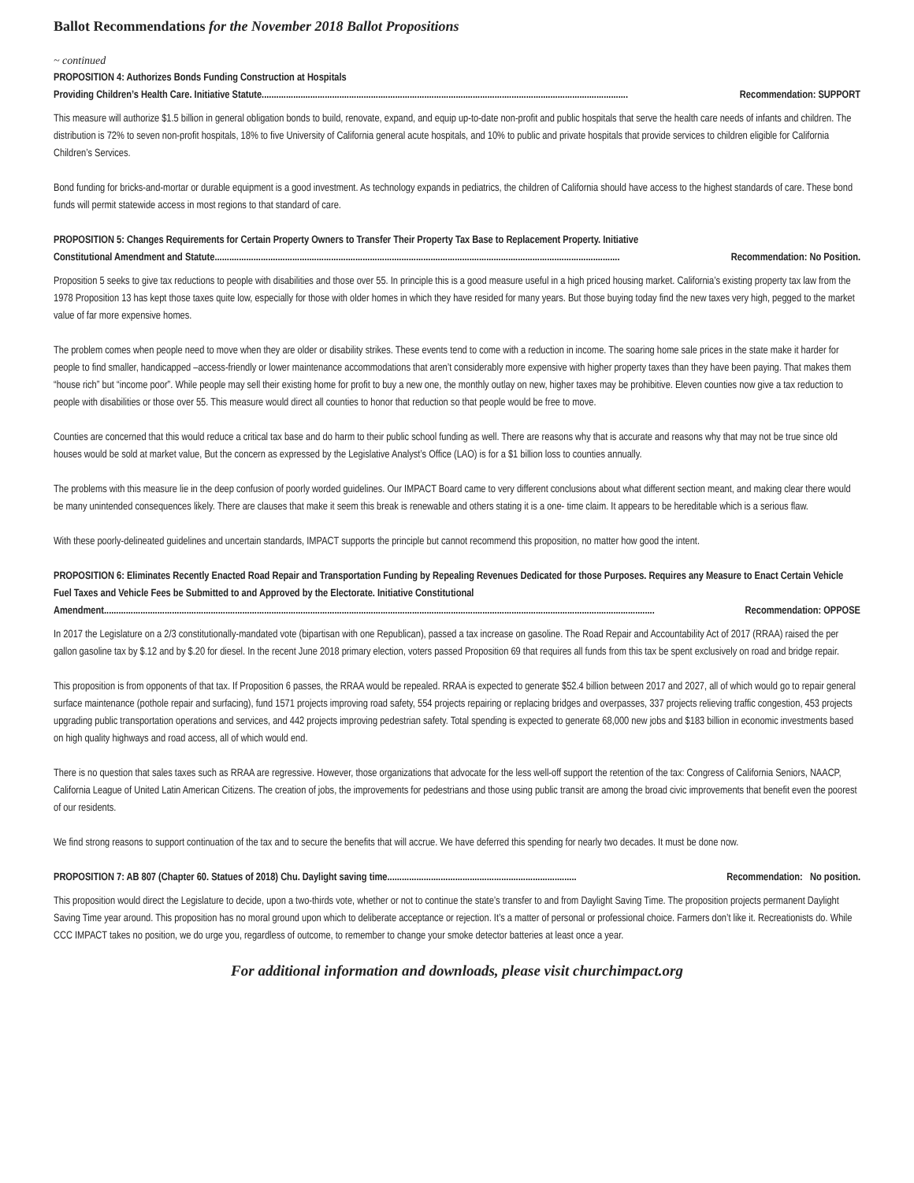Ballot Recommendations for the November 2018 Ballot Propositions
~ continued
PROPOSITION 4: Authorizes Bonds Funding Construction at Hospitals
Providing Children’s Health Care. Initiative Statute....................................................................................................................................................... Recommendation: SUPPORT
This measure will authorize $1.5 billion in general obligation bonds to build, renovate, expand, and equip up-to-date non-profit and public hospitals that serve the health care needs of infants and children. The distribution is 72% to seven non-profit hospitals, 18% to five University of California general acute hospitals, and 10% to public and private hospitals that provide services to children eligible for California Children’s Services.
Bond funding for bricks-and-mortar or durable equipment is a good investment. As technology expands in pediatrics, the children of California should have access to the highest standards of care. These bond funds will permit statewide access in most regions to that standard of care.
PROPOSITION 5: Changes Requirements for Certain Property Owners to Transfer Their Property Tax Base to Replacement Property. Initiative
Constitutional Amendment and Statute....................................................................................................................................................................... Recommendation: No Position.
Proposition 5 seeks to give tax reductions to people with disabilities and those over 55. In principle this is a good measure useful in a high priced housing market. California’s existing property tax law from the 1978 Proposition 13 has kept those taxes quite low, especially for those with older homes in which they have resided for many years. But those buying today find the new taxes very high, pegged to the market value of far more expensive homes.
The problem comes when people need to move when they are older or disability strikes. These events tend to come with a reduction in income. The soaring home sale prices in the state make it harder for people to find smaller, handicapped –access-friendly or lower maintenance accommodations that aren’t considerably more expensive with higher property taxes than they have been paying. That makes them “house rich” but “income poor”. While people may sell their existing home for profit to buy a new one, the monthly outlay on new, higher taxes may be prohibitive. Eleven counties now give a tax reduction to people with disabilities or those over 55. This measure would direct all counties to honor that reduction so that people would be free to move.
Counties are concerned that this would reduce a critical tax base and do harm to their public school funding as well. There are reasons why that is accurate and reasons why that may not be true since old houses would be sold at market value, But the concern as expressed by the Legislative Analyst’s Office (LAO) is for a $1 billion loss to counties annually.
The problems with this measure lie in the deep confusion of poorly worded guidelines. Our IMPACT Board came to very different conclusions about what different section meant, and making clear there would be many unintended consequences likely. There are clauses that make it seem this break is renewable and others stating it is a one- time claim. It appears to be hereditable which is a serious flaw.
With these poorly-delineated guidelines and uncertain standards, IMPACT supports the principle but cannot recommend this proposition, no matter how good the intent.
PROPOSITION 6: Eliminates Recently Enacted Road Repair and Transportation Funding by Repealing Revenues Dedicated for those Purposes. Requires any Measure to Enact Certain Vehicle Fuel Taxes and Vehicle Fees be Submitted to and Approved by the Electorate. Initiative Constitutional
Amendment. .................................................................................................................................................................................................................................. Recommendation: OPPOSE
In 2017 the Legislature on a 2/3 constitutionally-mandated vote (bipartisan with one Republican), passed a tax increase on gasoline. The Road Repair and Accountability Act of 2017 (RRAA) raised the per gallon gasoline tax by $.12 and by $.20 for diesel. In the recent June 2018 primary election, voters passed Proposition 69 that requires all funds from this tax be spent exclusively on road and bridge repair.
This proposition is from opponents of that tax. If Proposition 6 passes, the RRAA would be repealed. RRAA is expected to generate $52.4 billion between 2017 and 2027, all of which would go to repair general surface maintenance (pothole repair and surfacing), fund 1571 projects improving road safety, 554 projects repairing or replacing bridges and overpasses, 337 projects relieving traffic congestion, 453 projects upgrading public transportation operations and services, and 442 projects improving pedestrian safety. Total spending is expected to generate 68,000 new jobs and $183 billion in economic investments based on high quality highways and road access, all of which would end.
There is no question that sales taxes such as RRAA are regressive. However, those organizations that advocate for the less well-off support the retention of the tax: Congress of California Seniors, NAACP, California League of United Latin American Citizens. The creation of jobs, the improvements for pedestrians and those using public transit are among the broad civic improvements that benefit even the poorest of our residents.
We find strong reasons to support continuation of the tax and to secure the benefits that will accrue. We have deferred this spending for nearly two decades. It must be done now.
PROPOSITION 7: AB 807 (Chapter 60. Statues of 2018) Chu. Daylight saving time.............................................................................. Recommendation: No position.
This proposition would direct the Legislature to decide, upon a two-thirds vote, whether or not to continue the state’s transfer to and from Daylight Saving Time. The proposition projects permanent Daylight Saving Time year around. This proposition has no moral ground upon which to deliberate acceptance or rejection. It’s a matter of personal or professional choice. Farmers don’t like it. Recreationists do. While CCC IMPACT takes no position, we do urge you, regardless of outcome, to remember to change your smoke detector batteries at least once a year.
For additional information and downloads, please visit churchimpact.org